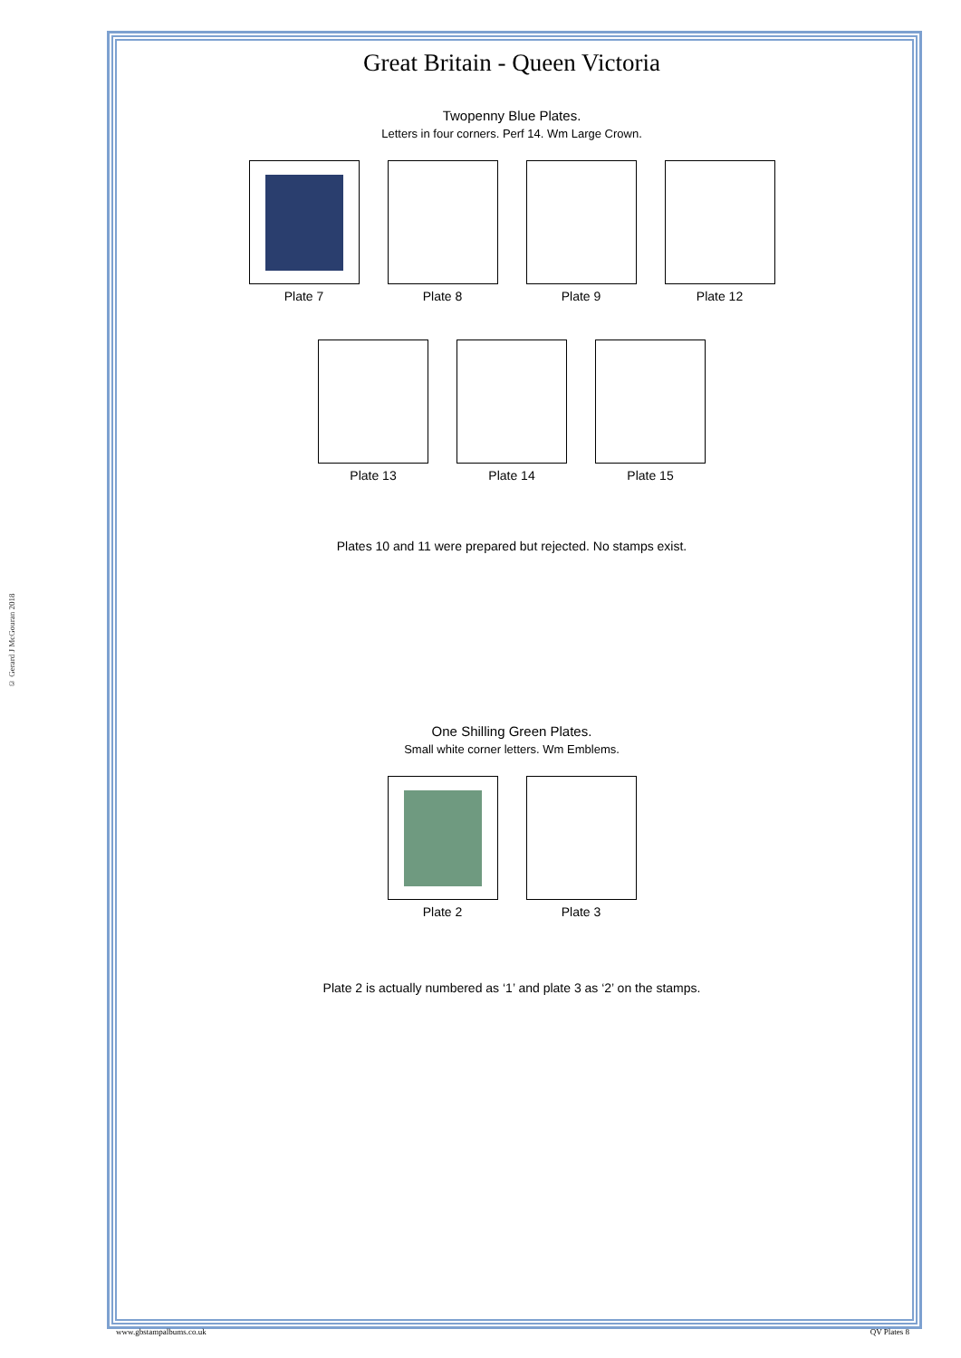© Gerard J McGouran 2018
Great Britain - Queen Victoria
Twopenny Blue Plates.
Letters in four corners. Perf 14. Wm Large Crown.
Plate 7 Plate 8 Plate 9 Plate 12
Plate 13 Plate 14 Plate 15
Plates 10 and 11 were prepared but rejected. No stamps exist.
One Shilling Green Plates.
Small white corner letters. Wm Emblems.
Plate 2 Plate 3
Plate 2 is actually numbered as ‘1’ and plate 3 as ‘2’ on the stamps.
www.gbstampalbums.co.uk QV Plates 8